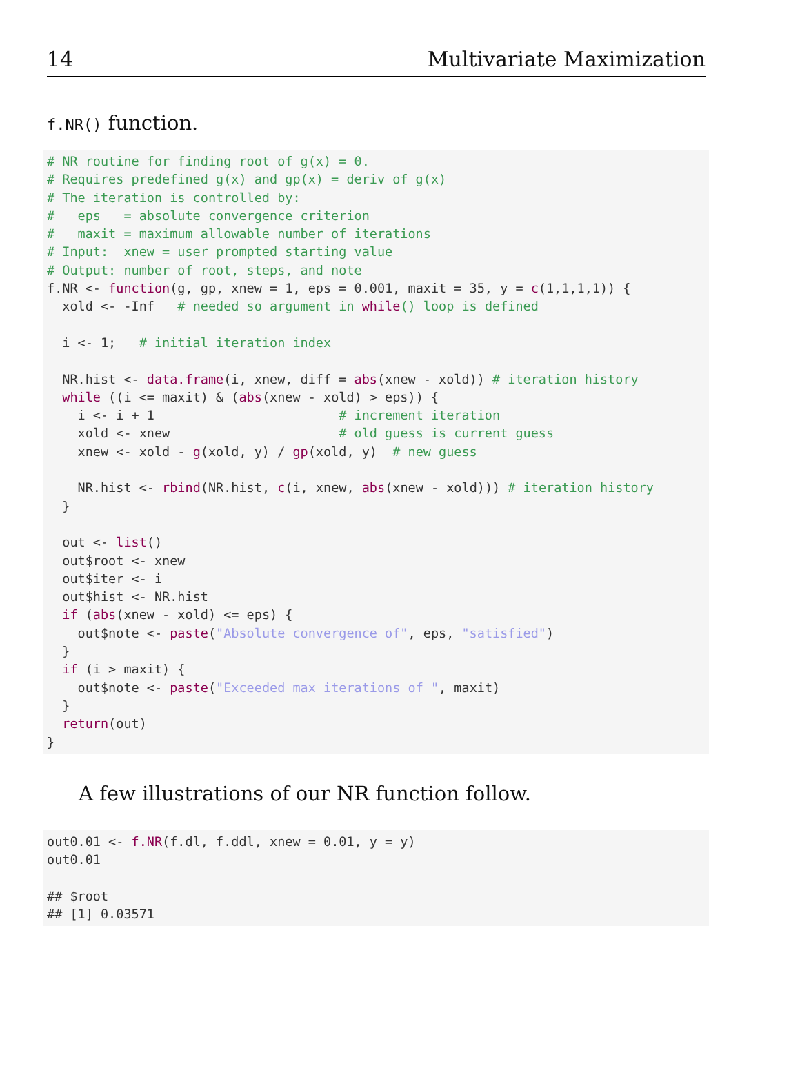14 Multivariate Maximization
f.NR() function.
# NR routine for finding root of g(x) = 0.
# Requires predefined g(x) and gp(x) = deriv of g(x)
# The iteration is controlled by:
#   eps   = absolute convergence criterion
#   maxit = maximum allowable number of iterations
# Input:  xnew = user prompted starting value
# Output: number of root, steps, and note
f.NR <- function(g, gp, xnew = 1, eps = 0.001, maxit = 35, y = c(1,1,1,1)) {
  xold <- -Inf   # needed so argument in while() loop is defined

  i <- 1;   # initial iteration index

  NR.hist <- data.frame(i, xnew, diff = abs(xnew - xold)) # iteration history
  while ((i <= maxit) & (abs(xnew - xold) > eps)) {
    i <- i + 1                        # increment iteration
    xold <- xnew                      # old guess is current guess
    xnew <- xold - g(xold, y) / gp(xold, y)  # new guess

    NR.hist <- rbind(NR.hist, c(i, xnew, abs(xnew - xold))) # iteration history
  }

  out <- list()
  out$root <- xnew
  out$iter <- i
  out$hist <- NR.hist
  if (abs(xnew - xold) <= eps) {
    out$note <- paste("Absolute convergence of", eps, "satisfied")
  }
  if (i > maxit) {
    out$note <- paste("Exceeded max iterations of ", maxit)
  }
  return(out)
}
A few illustrations of our NR function follow.
out0.01 <- f.NR(f.dl, f.ddl, xnew = 0.01, y = y)
out0.01

## $root
## [1] 0.03571